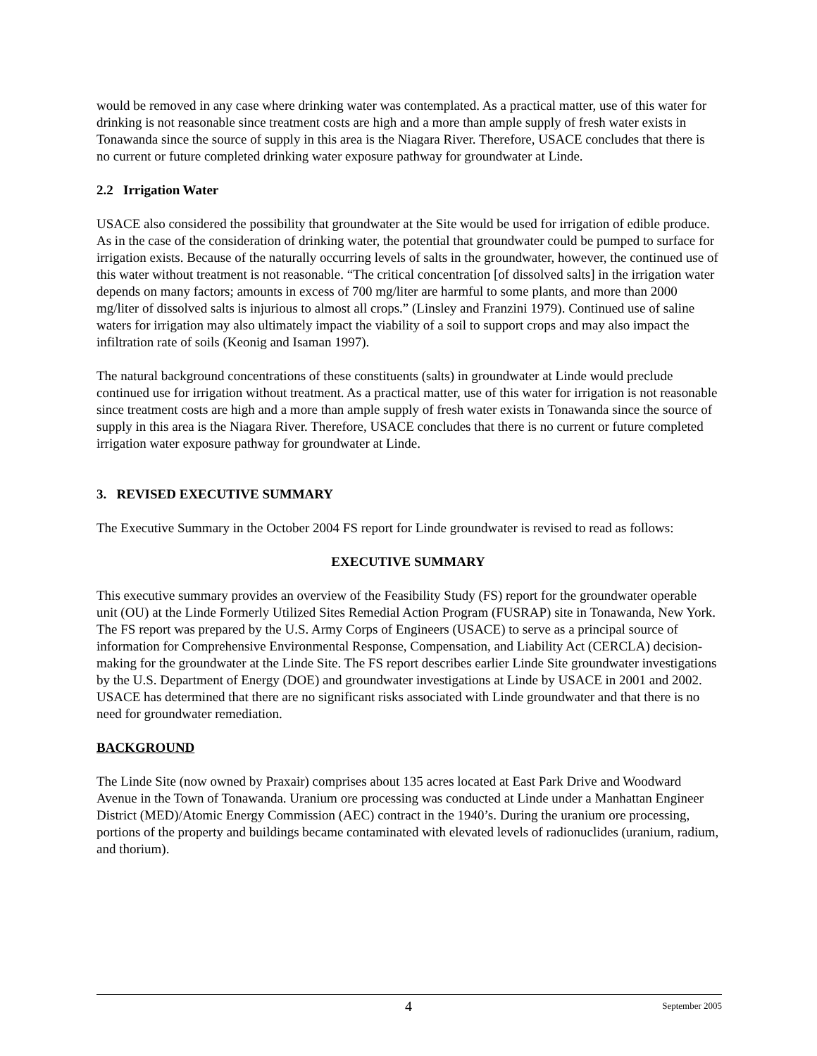would be removed in any case where drinking water was contemplated. As a practical matter, use of this water for drinking is not reasonable since treatment costs are high and a more than ample supply of fresh water exists in Tonawanda since the source of supply in this area is the Niagara River. Therefore, USACE concludes that there is no current or future completed drinking water exposure pathway for groundwater at Linde.
2.2 Irrigation Water
USACE also considered the possibility that groundwater at the Site would be used for irrigation of edible produce. As in the case of the consideration of drinking water, the potential that groundwater could be pumped to surface for irrigation exists. Because of the naturally occurring levels of salts in the groundwater, however, the continued use of this water without treatment is not reasonable. “The critical concentration [of dissolved salts] in the irrigation water depends on many factors; amounts in excess of 700 mg/liter are harmful to some plants, and more than 2000 mg/liter of dissolved salts is injurious to almost all crops.” (Linsley and Franzini 1979). Continued use of saline waters for irrigation may also ultimately impact the viability of a soil to support crops and may also impact the infiltration rate of soils (Keonig and Isaman 1997).
The natural background concentrations of these constituents (salts) in groundwater at Linde would preclude continued use for irrigation without treatment. As a practical matter, use of this water for irrigation is not reasonable since treatment costs are high and a more than ample supply of fresh water exists in Tonawanda since the source of supply in this area is the Niagara River. Therefore, USACE concludes that there is no current or future completed irrigation water exposure pathway for groundwater at Linde.
3. REVISED EXECUTIVE SUMMARY
The Executive Summary in the October 2004 FS report for Linde groundwater is revised to read as follows:
EXECUTIVE SUMMARY
This executive summary provides an overview of the Feasibility Study (FS) report for the groundwater operable unit (OU) at the Linde Formerly Utilized Sites Remedial Action Program (FUSRAP) site in Tonawanda, New York. The FS report was prepared by the U.S. Army Corps of Engineers (USACE) to serve as a principal source of information for Comprehensive Environmental Response, Compensation, and Liability Act (CERCLA) decision-making for the groundwater at the Linde Site. The FS report describes earlier Linde Site groundwater investigations by the U.S. Department of Energy (DOE) and groundwater investigations at Linde by USACE in 2001 and 2002. USACE has determined that there are no significant risks associated with Linde groundwater and that there is no need for groundwater remediation.
BACKGROUND
The Linde Site (now owned by Praxair) comprises about 135 acres located at East Park Drive and Woodward Avenue in the Town of Tonawanda. Uranium ore processing was conducted at Linde under a Manhattan Engineer District (MED)/Atomic Energy Commission (AEC) contract in the 1940’s. During the uranium ore processing, portions of the property and buildings became contaminated with elevated levels of radionuclides (uranium, radium, and thorium).
4 September 2005